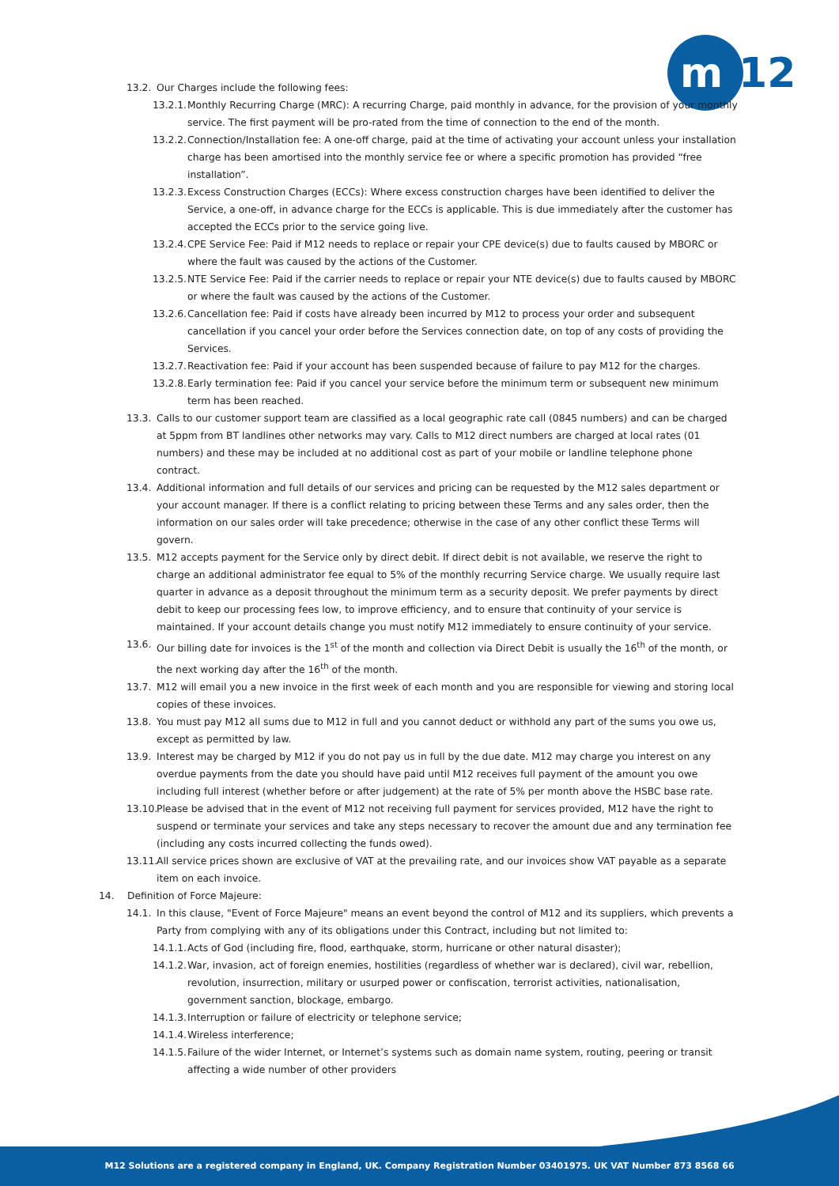m
12
13.2. Our Charges include the following fees:
13.2.1. Monthly Recurring Charge (MRC): A recurring Charge, paid monthly in advance, for the provision of your monthly service. The first payment will be pro-rated from the time of connection to the end of the month.
13.2.2. Connection/Installation fee: A one-off charge, paid at the time of activating your account unless your installation charge has been amortised into the monthly service fee or where a specific promotion has provided “free installation”.
13.2.3. Excess Construction Charges (ECCs): Where excess construction charges have been identified to deliver the Service, a one-off, in advance charge for the ECCs is applicable. This is due immediately after the customer has accepted the ECCs prior to the service going live.
13.2.4. CPE Service Fee: Paid if M12 needs to replace or repair your CPE device(s) due to faults caused by MBORC or where the fault was caused by the actions of the Customer.
13.2.5. NTE Service Fee: Paid if the carrier needs to replace or repair your NTE device(s) due to faults caused by MBORC or where the fault was caused by the actions of the Customer.
13.2.6. Cancellation fee: Paid if costs have already been incurred by M12 to process your order and subsequent cancellation if you cancel your order before the Services connection date, on top of any costs of providing the Services.
13.2.7. Reactivation fee: Paid if your account has been suspended because of failure to pay M12 for the charges.
13.2.8. Early termination fee: Paid if you cancel your service before the minimum term or subsequent new minimum term has been reached.
13.3. Calls to our customer support team are classified as a local geographic rate call (0845 numbers) and can be charged at 5ppm from BT landlines other networks may vary. Calls to M12 direct numbers are charged at local rates (01 numbers) and these may be included at no additional cost as part of your mobile or landline telephone phone contract.
13.4. Additional information and full details of our services and pricing can be requested by the M12 sales department or your account manager. If there is a conflict relating to pricing between these Terms and any sales order, then the information on our sales order will take precedence; otherwise in the case of any other conflict these Terms will govern.
13.5. M12 accepts payment for the Service only by direct debit. If direct debit is not available, we reserve the right to charge an additional administrator fee equal to 5% of the monthly recurring Service charge. We usually require last quarter in advance as a deposit throughout the minimum term as a security deposit. We prefer payments by direct debit to keep our processing fees low, to improve efficiency, and to ensure that continuity of your service is maintained. If your account details change you must notify M12 immediately to ensure continuity of your service.
13.6. Our billing date for invoices is the 1<sup>st</sup> of the month and collection via Direct Debit is usually the 16<sup>th</sup> of the month, or the next working day after the 16<sup>th</sup> of the month.
13.7. M12 will email you a new invoice in the first week of each month and you are responsible for viewing and storing local copies of these invoices.
13.8. You must pay M12 all sums due to M12 in full and you cannot deduct or withhold any part of the sums you owe us, except as permitted by law.
13.9. Interest may be charged by M12 if you do not pay us in full by the due date. M12 may charge you interest on any overdue payments from the date you should have paid until M12 receives full payment of the amount you owe including full interest (whether before or after judgement) at the rate of 5% per month above the HSBC base rate.
13.10. Please be advised that in the event of M12 not receiving full payment for services provided, M12 have the right to suspend or terminate your services and take any steps necessary to recover the amount due and any termination fee (including any costs incurred collecting the funds owed).
13.11. All service prices shown are exclusive of VAT at the prevailing rate, and our invoices show VAT payable as a separate item on each invoice.
14. Definition of Force Majeure:
14.1. In this clause, "Event of Force Majeure" means an event beyond the control of M12 and its suppliers, which prevents a Party from complying with any of its obligations under this Contract, including but not limited to:
14.1.1. Acts of God (including fire, flood, earthquake, storm, hurricane or other natural disaster);
14.1.2. War, invasion, act of foreign enemies, hostilities (regardless of whether war is declared), civil war, rebellion, revolution, insurrection, military or usurped power or confiscation, terrorist activities, nationalisation, government sanction, blockage, embargo.
14.1.3. Interruption or failure of electricity or telephone service;
14.1.4. Wireless interference;
14.1.5. Failure of the wider Internet, or Internet’s systems such as domain name system, routing, peering or transit affecting a wide number of other providers
M12 Solutions are a registered company in England, UK. Company Registration Number 03401975. UK VAT Number 873 8568 66